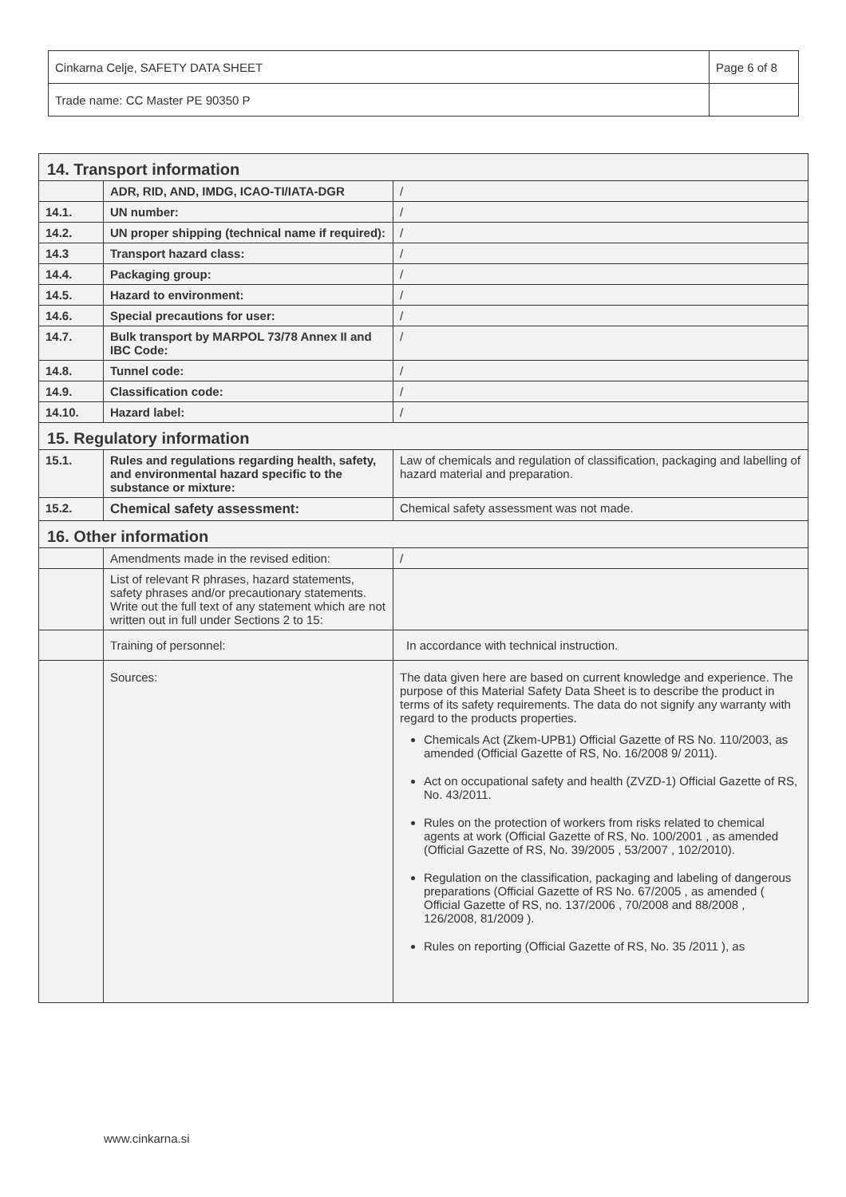| Cinkarna Celje, SAFETY DATA SHEET | Page 6 of 8 |
| Trade name: CC Master PE 90350 P | |
| 14. Transport information | | |
| | ADR, RID, AND, IMDG, ICAO-TI/IATA-DGR | / |
| 14.1. | UN number: | / |
| 14.2. | UN proper shipping (technical name if required): | / |
| 14.3 | Transport hazard class: | / |
| 14.4. | Packaging group: | / |
| 14.5. | Hazard to environment: | / |
| 14.6. | Special precautions for user: | / |
| 14.7. | Bulk transport by MARPOL 73/78 Annex II and IBC Code: | / |
| 14.8. | Tunnel code: | / |
| 14.9. | Classification code: | / |
| 14.10. | Hazard label: | / |
| 15. Regulatory information | | |
| 15.1. | Rules and regulations regarding health, safety, and environmental hazard specific to the substance or mixture: | Law of chemicals and regulation of classification, packaging and labelling of hazard material and preparation. |
| 15.2. | Chemical safety assessment: | Chemical safety assessment was not made. |
| 16. Other information | | |
| | Amendments made in the revised edition: | / |
| | List of relevant R phrases, hazard statements, safety phrases and/or precautionary statements. Write out the full text of any statement which are not written out in full under Sections 2 to 15: | |
| | Training of personnel: | In accordance with technical instruction. |
| | Sources: | The data given here are based on current knowledge and experience. The purpose of this Material Safety Data Sheet is to describe the product in terms of its safety requirements. The data do not signify any warranty with regard to the products properties. Chemicals Act (Zkem-UPB1) Official Gazette of RS No. 110/2003, as amended (Official Gazette of RS, No. 16/2008 9/ 2011). Act on occupational safety and health (ZVZD-1) Official Gazette of RS, No. 43/2011. Rules on the protection of workers from risks related to chemical agents at work (Official Gazette of RS, No. 100/2001 , as amended (Official Gazette of RS, No. 39/2005 , 53/2007 , 102/2010). Regulation on the classification, packaging and labeling of dangerous preparations (Official Gazette of RS No. 67/2005 , as amended ( Official Gazette of RS, no. 137/2006 , 70/2008 and 88/2008 , 126/2008, 81/2009 ). Rules on reporting (Official Gazette of RS, No. 35 /2011 ), as |
www.cinkarna.si